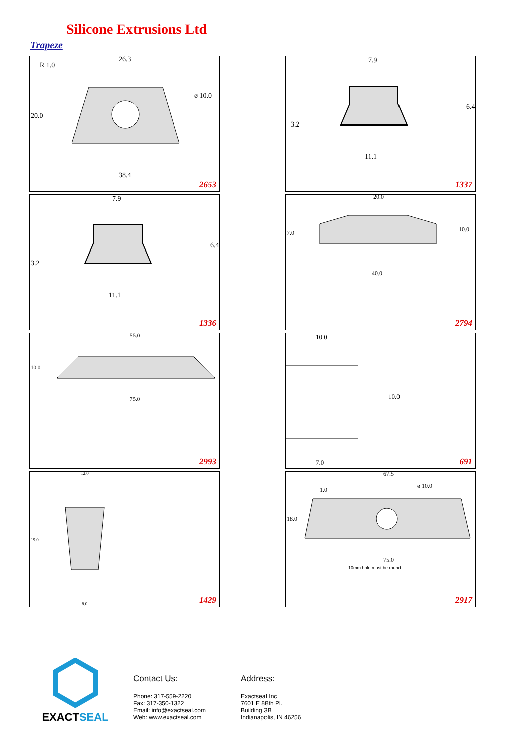Silicone Extrusions Ltd
Trapeze
R 1.0
26.3
ø 10.0
20.0
38.4
2653
7.9
11.1
3.2
6.4
1337
7.9
11.1
3.2
6.4
1336
20.0
7.0
10.0
40.0
2794
55.0
10.0
75.0
2993
10.0
7.0
10.0
691
12.0
19.0
8.0
1429
67.5
1.0
ø 10.0
18.0
75.0
10mm hole must be round
2917
EXACTSEAL
Contact Us:
Phone: 317-559-2220
Fax: 317-350-1322
Email: info@exactseal.com
Web: www.exactseal.com
Address:
Exactseal Inc
7601 E 88th Pl.
Building 3B
Indianapolis, IN 46256